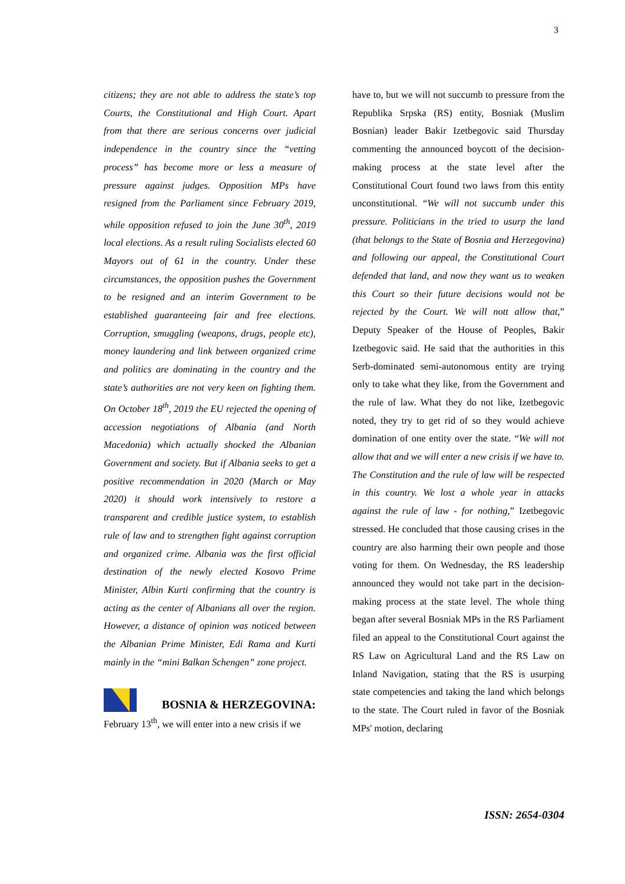3
citizens; they are not able to address the state’s top Courts, the Constitutional and High Court. Apart from that there are serious concerns over judicial independence in the country since the “vetting process” has become more or less a measure of pressure against judges. Opposition MPs have resigned from the Parliament since February 2019, while opposition refused to join the June 30<sup>th</sup>, 2019 local elections. As a result ruling Socialists elected 60 Mayors out of 61 in the country. Under these circumstances, the opposition pushes the Government to be resigned and an interim Government to be established guaranteeing fair and free elections. Corruption, smuggling (weapons, drugs, people etc), money laundering and link between organized crime and politics are dominating in the country and the state’s authorities are not very keen on fighting them. On October 18<sup>th</sup>, 2019 the EU rejected the opening of accession negotiations of Albania (and North Macedonia) which actually shocked the Albanian Government and society. But if Albania seeks to get a positive recommendation in 2020 (March or May 2020) it should work intensively to restore a transparent and credible justice system, to establish rule of law and to strengthen fight against corruption and organized crime. Albania was the first official destination of the newly elected Kosovo Prime Minister, Albin Kurti confirming that the country is acting as the center of Albanians all over the region. However, a distance of opinion was noticed between the Albanian Prime Minister, Edi Rama and Kurti mainly in the “mini Balkan Schengen” zone project.
BOSNIA & HERZEGOVINA:
February 13<sup>th</sup>, we will enter into a new crisis if we
have to, but we will not succumb to pressure from the Republika Srpska (RS) entity, Bosniak (Muslim Bosnian) leader Bakir Izetbegovic said Thursday commenting the announced boycott of the decision-making process at the state level after the Constitutional Court found two laws from this entity unconstitutional. “We will not succumb under this pressure. Politicians in the tried to usurp the land (that belongs to the State of Bosnia and Herzegovina) and following our appeal, the Constitutional Court defended that land, and now they want us to weaken this Court so their future decisions would not be rejected by the Court. We will nott allow that,” Deputy Speaker of the House of Peoples, Bakir Izetbegovic said. He said that the authorities in this Serb-dominated semi-autonomous entity are trying only to take what they like, from the Government and the rule of law. What they do not like, Izetbegovic noted, they try to get rid of so they would achieve domination of one entity over the state. “We will not allow that and we will enter a new crisis if we have to. The Constitution and the rule of law will be respected in this country. We lost a whole year in attacks against the rule of law - for nothing,” Izetbegovic stressed. He concluded that those causing crises in the country are also harming their own people and those voting for them. On Wednesday, the RS leadership announced they would not take part in the decision-making process at the state level. The whole thing began after several Bosniak MPs in the RS Parliament filed an appeal to the Constitutional Court against the RS Law on Agricultural Land and the RS Law on Inland Navigation, stating that the RS is usurping state competencies and taking the land which belongs to the state. The Court ruled in favor of the Bosniak MPs' motion, declaring
ISSN: 2654-0304